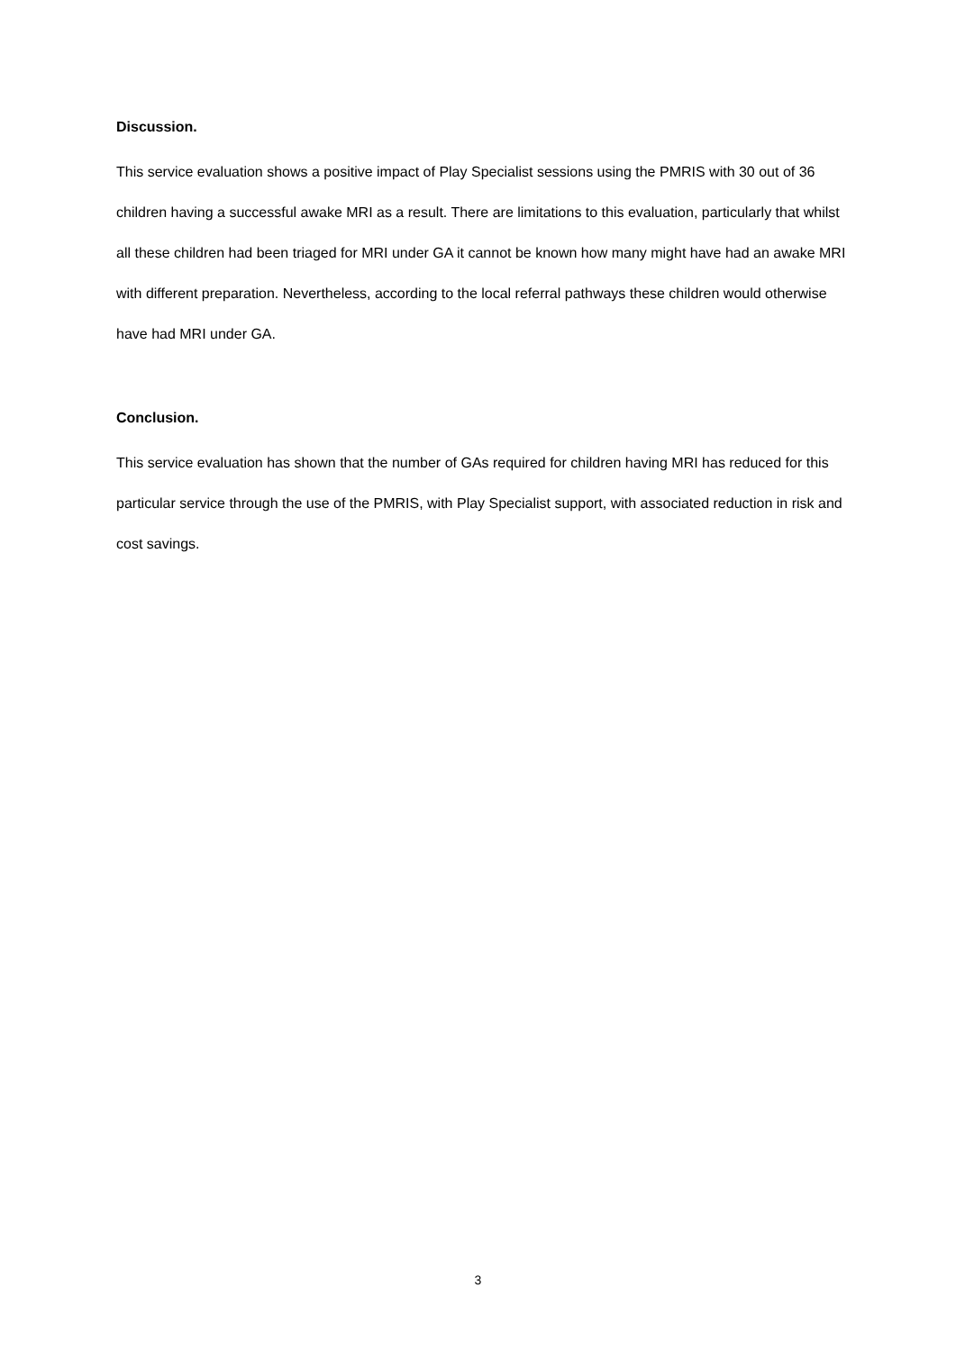Discussion.
This service evaluation shows a positive impact of Play Specialist sessions using the PMRIS with 30 out of 36 children having a successful awake MRI as a result. There are limitations to this evaluation, particularly that whilst all these children had been triaged for MRI under GA it cannot be known how many might have had an awake MRI with different preparation. Nevertheless, according to the local referral pathways these children would otherwise have had MRI under GA.
Conclusion.
This service evaluation has shown that the number of GAs required for children having MRI has reduced for this particular service through the use of the PMRIS, with Play Specialist support, with associated reduction in risk and cost savings.
3